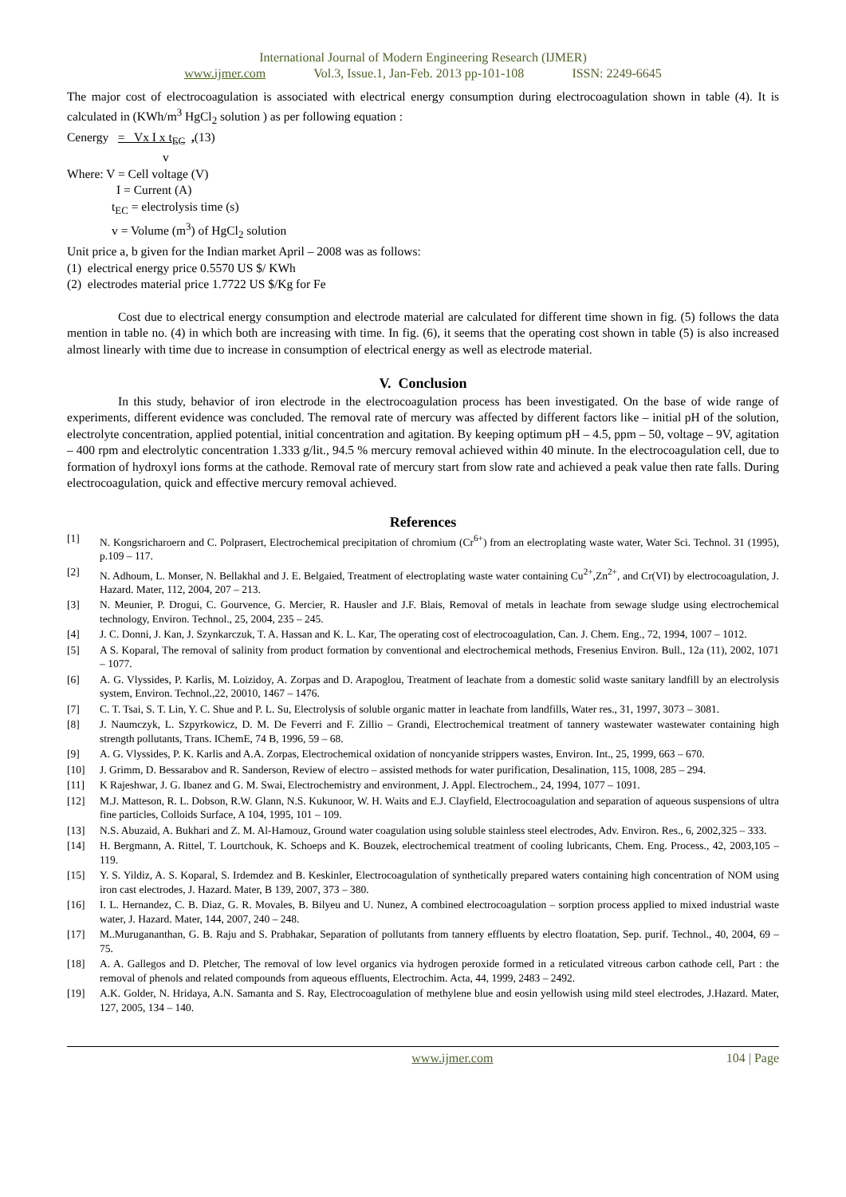International Journal of Modern Engineering Research (IJMER)
www.ijmer.com Vol.3, Issue.1, Jan-Feb. 2013 pp-101-108 ISSN: 2249-6645
The major cost of electrocoagulation is associated with electrical energy consumption during electrocoagulation shown in table (4). It is calculated in (KWh/m<sup>3</sup> HgCl<sub>2</sub> solution ) as per following equation :
Cenergy = Vx I x t<sub>EC</sub> ,(13)
v
Where: V = Cell voltage (V)
I = Current (A)
t<sub>EC</sub> = electrolysis time (s)
v = Volume (m<sup>3</sup>) of HgCl<sub>2</sub> solution
Unit price a, b given for the Indian market April – 2008 was as follows:
(1) electrical energy price 0.5570 US $/ KWh
(2) electrodes material price 1.7722 US $/Kg for Fe
Cost due to electrical energy consumption and electrode material are calculated for different time shown in fig. (5) follows the data mention in table no. (4) in which both are increasing with time. In fig. (6), it seems that the operating cost shown in table (5) is also increased almost linearly with time due to increase in consumption of electrical energy as well as electrode material.
V. Conclusion
In this study, behavior of iron electrode in the electrocoagulation process has been investigated. On the base of wide range of experiments, different evidence was concluded. The removal rate of mercury was affected by different factors like – initial pH of the solution, electrolyte concentration, applied potential, initial concentration and agitation. By keeping optimum pH – 4.5, ppm – 50, voltage – 9V, agitation – 400 rpm and electrolytic concentration 1.333 g/lit., 94.5 % mercury removal achieved within 40 minute. In the electrocoagulation cell, due to formation of hydroxyl ions forms at the cathode. Removal rate of mercury start from slow rate and achieved a peak value then rate falls. During electrocoagulation, quick and effective mercury removal achieved.
References
[1] N. Kongsricharoern and C. Polprasert, Electrochemical precipitation of chromium (Cr<sup>6+</sup>) from an electroplating waste water, Water Sci. Technol. 31 (1995), p.109 – 117.
[2] N. Adhoum, L. Monser, N. Bellakhal and J. E. Belgaied, Treatment of electroplating waste water containing Cu<sup>2+</sup>,Zn<sup>2+</sup>, and Cr(VI) by electrocoagulation, J. Hazard. Mater, 112, 2004, 207 – 213.
[3] N. Meunier, P. Drogui, C. Gourvence, G. Mercier, R. Hausler and J.F. Blais, Removal of metals in leachate from sewage sludge using electrochemical technology, Environ. Technol., 25, 2004, 235 – 245.
[4] J. C. Donni, J. Kan, J. Szynkarczuk, T. A. Hassan and K. L. Kar, The operating cost of electrocoagulation, Can. J. Chem. Eng., 72, 1994, 1007 – 1012.
[5] A S. Koparal, The removal of salinity from product formation by conventional and electrochemical methods, Fresenius Environ. Bull., 12a (11), 2002, 1071 – 1077.
[6] A. G. Vlyssides, P. Karlis, M. Loizidoy, A. Zorpas and D. Arapoglou, Treatment of leachate from a domestic solid waste sanitary landfill by an electrolysis system, Environ. Technol.,22, 20010, 1467 – 1476.
[7] C. T. Tsai, S. T. Lin, Y. C. Shue and P. L. Su, Electrolysis of soluble organic matter in leachate from landfills, Water res., 31, 1997, 3073 – 3081.
[8] J. Naumczyk, L. Szpyrkowicz, D. M. De Feverri and F. Zillio – Grandi, Electrochemical treatment of tannery wastewater wastewater containing high strength pollutants, Trans. IChemE, 74 B, 1996, 59 – 68.
[9] A. G. Vlyssides, P. K. Karlis and A.A. Zorpas, Electrochemical oxidation of noncyanide strippers wastes, Environ. Int., 25, 1999, 663 – 670.
[10] J. Grimm, D. Bessarabov and R. Sanderson, Review of electro – assisted methods for water purification, Desalination, 115, 1008, 285 – 294.
[11] K Rajeshwar, J. G. Ibanez and G. M. Swai, Electrochemistry and environment, J. Appl. Electrochem., 24, 1994, 1077 – 1091.
[12] M.J. Matteson, R. L. Dobson, R.W. Glann, N.S. Kukunoor, W. H. Waits and E.J. Clayfield, Electrocoagulation and separation of aqueous suspensions of ultra fine particles, Colloids Surface, A 104, 1995, 101 – 109.
[13] N.S. Abuzaid, A. Bukhari and Z. M. Al-Hamouz, Ground water coagulation using soluble stainless steel electrodes, Adv. Environ. Res., 6, 2002,325 – 333.
[14] H. Bergmann, A. Rittel, T. Lourtchouk, K. Schoeps and K. Bouzek, electrochemical treatment of cooling lubricants, Chem. Eng. Process., 42, 2003,105 – 119.
[15] Y. S. Yildiz, A. S. Koparal, S. Irdemdez and B. Keskinler, Electrocoagulation of synthetically prepared waters containing high concentration of NOM using iron cast electrodes, J. Hazard. Mater, B 139, 2007, 373 – 380.
[16] I. L. Hernandez, C. B. Diaz, G. R. Movales, B. Bilyeu and U. Nunez, A combined electrocoagulation – sorption process applied to mixed industrial waste water, J. Hazard. Mater, 144, 2007, 240 – 248.
[17] M..Murugananthan, G. B. Raju and S. Prabhakar, Separation of pollutants from tannery effluents by electro floatation, Sep. purif. Technol., 40, 2004, 69 – 75.
[18] A. A. Gallegos and D. Pletcher, The removal of low level organics via hydrogen peroxide formed in a reticulated vitreous carbon cathode cell, Part : the removal of phenols and related compounds from aqueous effluents, Electrochim. Acta, 44, 1999, 2483 – 2492.
[19] A.K. Golder, N. Hridaya, A.N. Samanta and S. Ray, Electrocoagulation of methylene blue and eosin yellowish using mild steel electrodes, J.Hazard. Mater, 127, 2005, 134 – 140.
www.ijmer.com 104 | Page